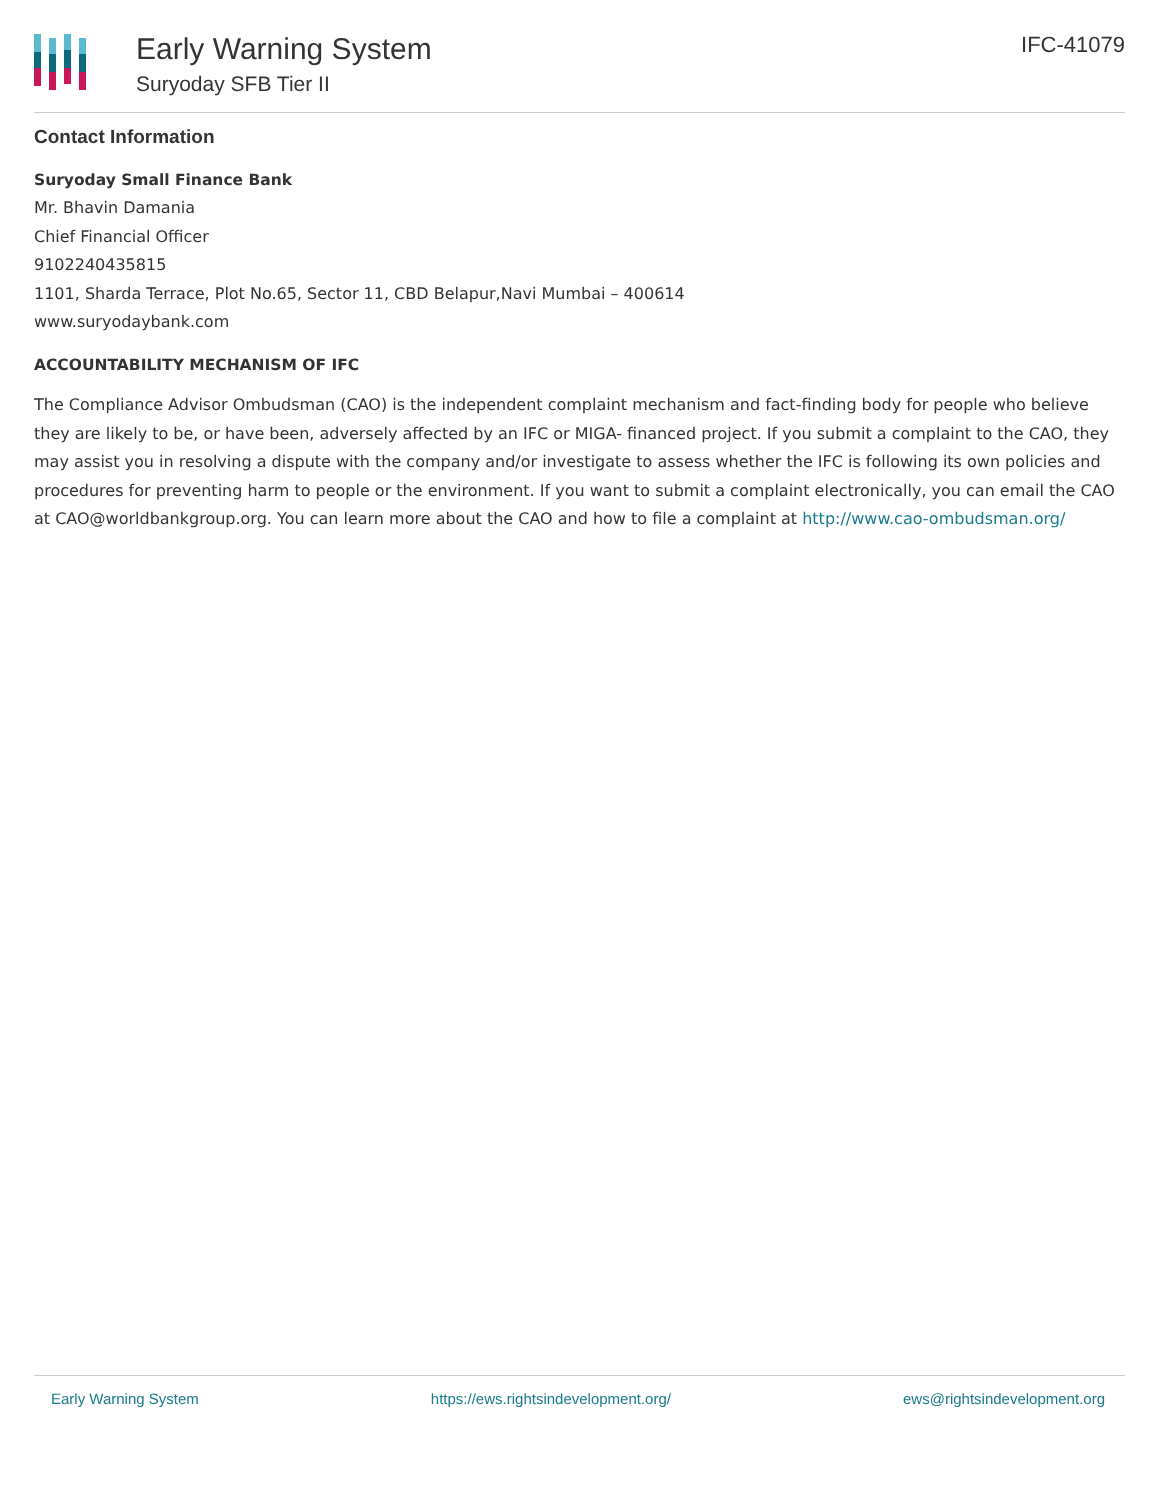Early Warning System
Suryoday SFB Tier II
IFC-41079
Contact Information
Suryoday Small Finance Bank
Mr. Bhavin Damania
Chief Financial Officer
9102240435815
1101, Sharda Terrace, Plot No.65, Sector 11, CBD Belapur,Navi Mumbai – 400614
www.suryodaybank.com
ACCOUNTABILITY MECHANISM OF IFC
The Compliance Advisor Ombudsman (CAO) is the independent complaint mechanism and fact-finding body for people who believe they are likely to be, or have been, adversely affected by an IFC or MIGA- financed project. If you submit a complaint to the CAO, they may assist you in resolving a dispute with the company and/or investigate to assess whether the IFC is following its own policies and procedures for preventing harm to people or the environment. If you want to submit a complaint electronically, you can email the CAO at CAO@worldbankgroup.org. You can learn more about the CAO and how to file a complaint at http://www.cao-ombudsman.org/
Early Warning System https://ews.rightsindevelopment.org/ ews@rightsindevelopment.org